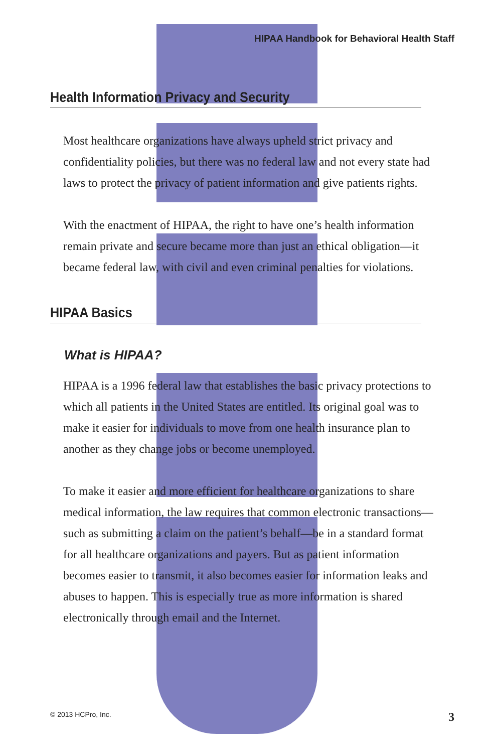HIPAA Handbook for Behavioral Health Staff
Health Information Privacy and Security
Most healthcare organizations have always upheld strict privacy and confidentiality policies, but there was no federal law and not every state had laws to protect the privacy of patient information and give patients rights.
With the enactment of HIPAA, the right to have one’s health information remain private and secure became more than just an ethical obligation—it became federal law, with civil and even criminal penalties for violations.
HIPAA Basics
What is HIPAA?
HIPAA is a 1996 federal law that establishes the basic privacy protections to which all patients in the United States are entitled. Its original goal was to make it easier for individuals to move from one health insurance plan to another as they change jobs or become unemployed.
To make it easier and more efficient for healthcare organizations to share medical information, the law requires that common electronic transactions—such as submitting a claim on the patient’s behalf—be in a standard format for all healthcare organizations and payers. But as patient information becomes easier to transmit, it also becomes easier for information leaks and abuses to happen. This is especially true as more information is shared electronically through email and the Internet.
© 2013 HCPro, Inc. 3